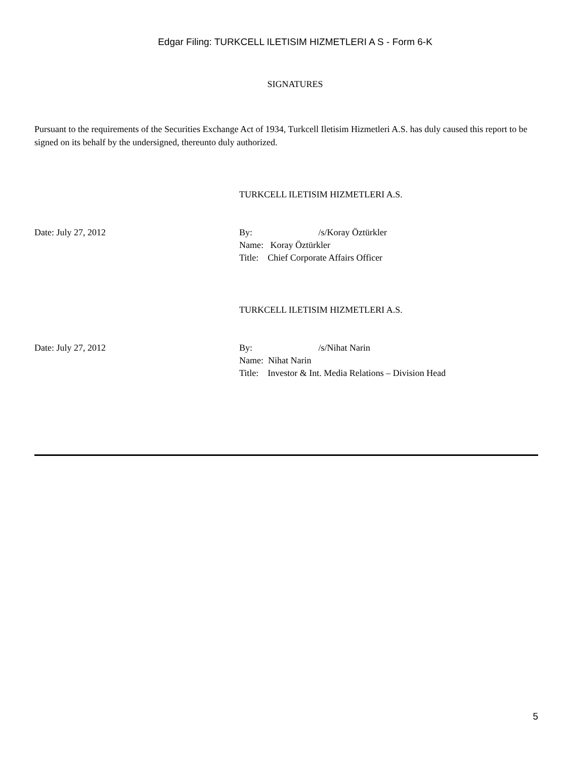Edgar Filing: TURKCELL ILETISIM HIZMETLERI A S - Form 6-K
SIGNATURES
Pursuant to the requirements of the Securities Exchange Act of 1934, Turkcell Iletisim Hizmetleri A.S. has duly caused this report to be signed on its behalf by the undersigned, thereunto duly authorized.
TURKCELL ILETISIM HIZMETLERI A.S.
Date: July 27, 2012 By: /s/Koray Öztürkler
Name: Koray Öztürkler
Title: Chief Corporate Affairs Officer
TURKCELL ILETISIM HIZMETLERI A.S.
Date: July 27, 2012 By: /s/Nihat Narin
Name: Nihat Narin
Title: Investor & Int. Media Relations – Division Head
5